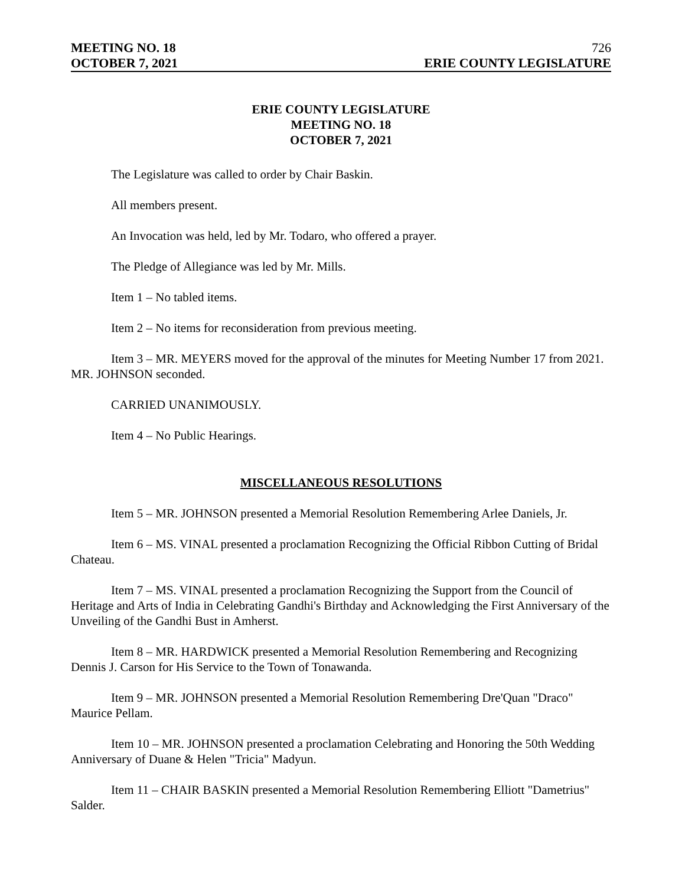MEETING NO. 18 726
OCTOBER 7, 2021 ERIE COUNTY LEGISLATURE
ERIE COUNTY LEGISLATURE
MEETING NO. 18
OCTOBER 7, 2021
The Legislature was called to order by Chair Baskin.
All members present.
An Invocation was held, led by Mr. Todaro, who offered a prayer.
The Pledge of Allegiance was led by Mr. Mills.
Item 1 – No tabled items.
Item 2 – No items for reconsideration from previous meeting.
Item 3 – MR. MEYERS moved for the approval of the minutes for Meeting Number 17 from 2021. MR. JOHNSON seconded.
CARRIED UNANIMOUSLY.
Item 4 – No Public Hearings.
MISCELLANEOUS RESOLUTIONS
Item 5 – MR. JOHNSON presented a Memorial Resolution Remembering Arlee Daniels, Jr.
Item 6 – MS. VINAL presented a proclamation Recognizing the Official Ribbon Cutting of Bridal Chateau.
Item 7 – MS. VINAL presented a proclamation Recognizing the Support from the Council of Heritage and Arts of India in Celebrating Gandhi's Birthday and Acknowledging the First Anniversary of the Unveiling of the Gandhi Bust in Amherst.
Item 8 – MR. HARDWICK presented a Memorial Resolution Remembering and Recognizing Dennis J. Carson for His Service to the Town of Tonawanda.
Item 9 – MR. JOHNSON presented a Memorial Resolution Remembering Dre'Quan "Draco" Maurice Pellam.
Item 10 – MR. JOHNSON presented a proclamation Celebrating and Honoring the 50th Wedding Anniversary of Duane & Helen "Tricia" Madyun.
Item 11 – CHAIR BASKIN presented a Memorial Resolution Remembering Elliott "Dametrius" Salder.